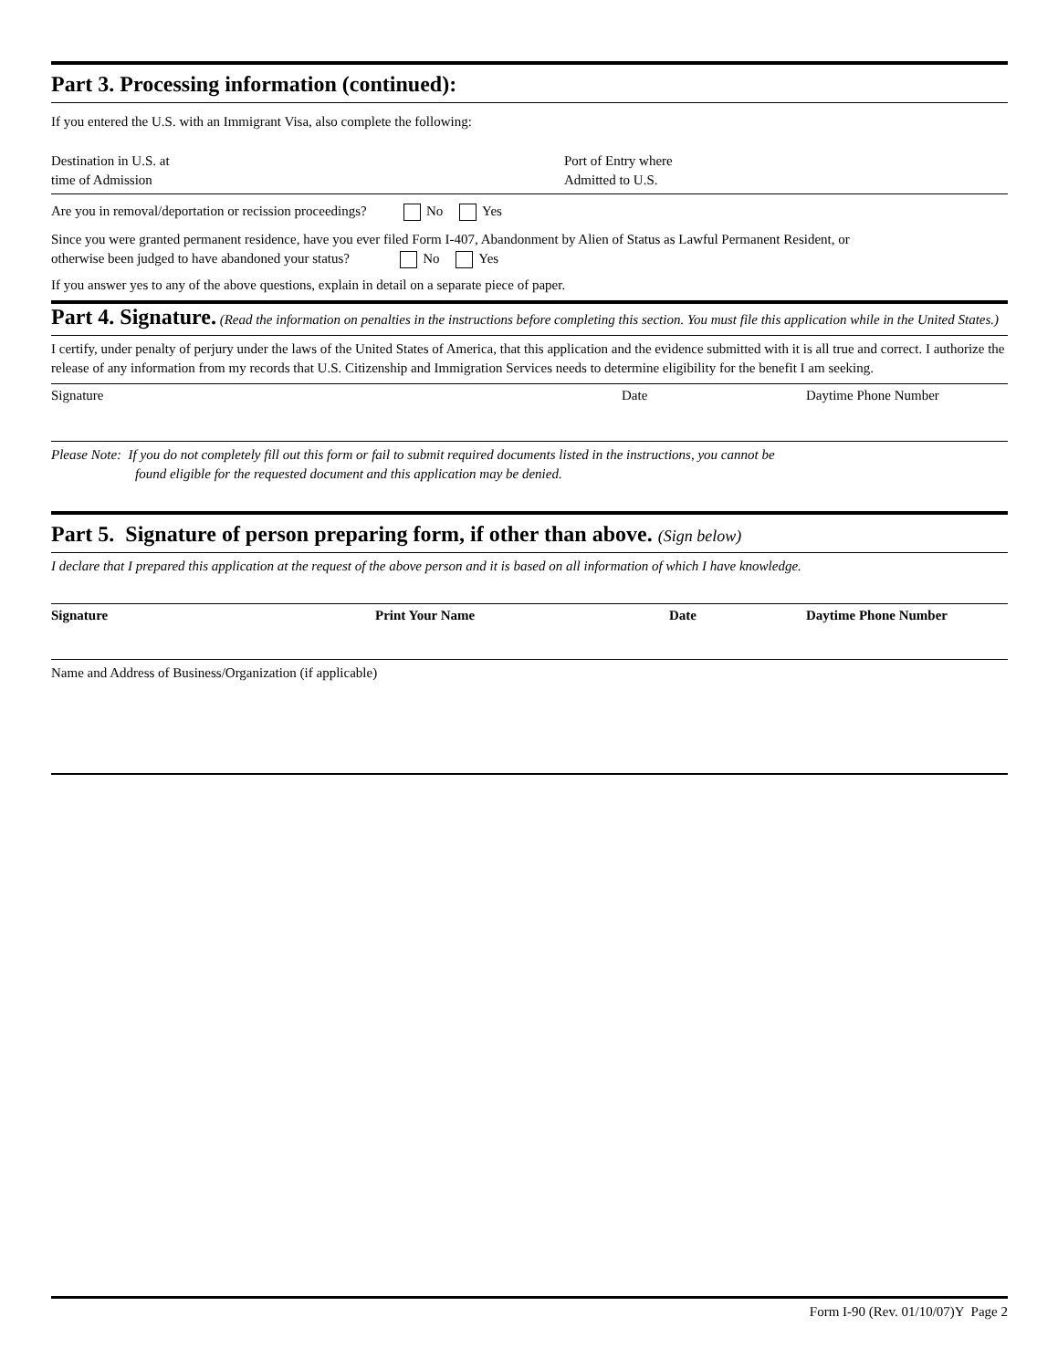Part 3. Processing information (continued):
If you entered the U.S. with an Immigrant Visa, also complete the following:
Destination in U.S. at
time of Admission
Port of Entry where
Admitted to U.S.
Are you in removal/deportation or recission proceedings? No Yes
Since you were granted permanent residence, have you ever filed Form I-407, Abandonment by Alien of Status as Lawful Permanent Resident, or
otherwise been judged to have abandoned your status? No Yes
If you answer yes to any of the above questions, explain in detail on a separate piece of paper.
Part 4. Signature. (Read the information on penalties in the instructions before completing this section. You must file this application while in the United States.)
I certify, under penalty of perjury under the laws of the United States of America, that this application and the evidence submitted with it is all true and correct. I authorize the release of any information from my records that U.S. Citizenship and Immigration Services needs to determine eligibility for the benefit I am seeking.
Signature Date Daytime Phone Number
Please Note: If you do not completely fill out this form or fail to submit required documents listed in the instructions, you cannot be
found eligible for the requested document and this application may be denied.
Part 5. Signature of person preparing form, if other than above. (Sign below)
I declare that I prepared this application at the request of the above person and it is based on all information of which I have knowledge.
Signature Print Your Name Date Daytime Phone Number
Name and Address of Business/Organization (if applicable)
Form I-90 (Rev. 01/10/07)Y Page 2